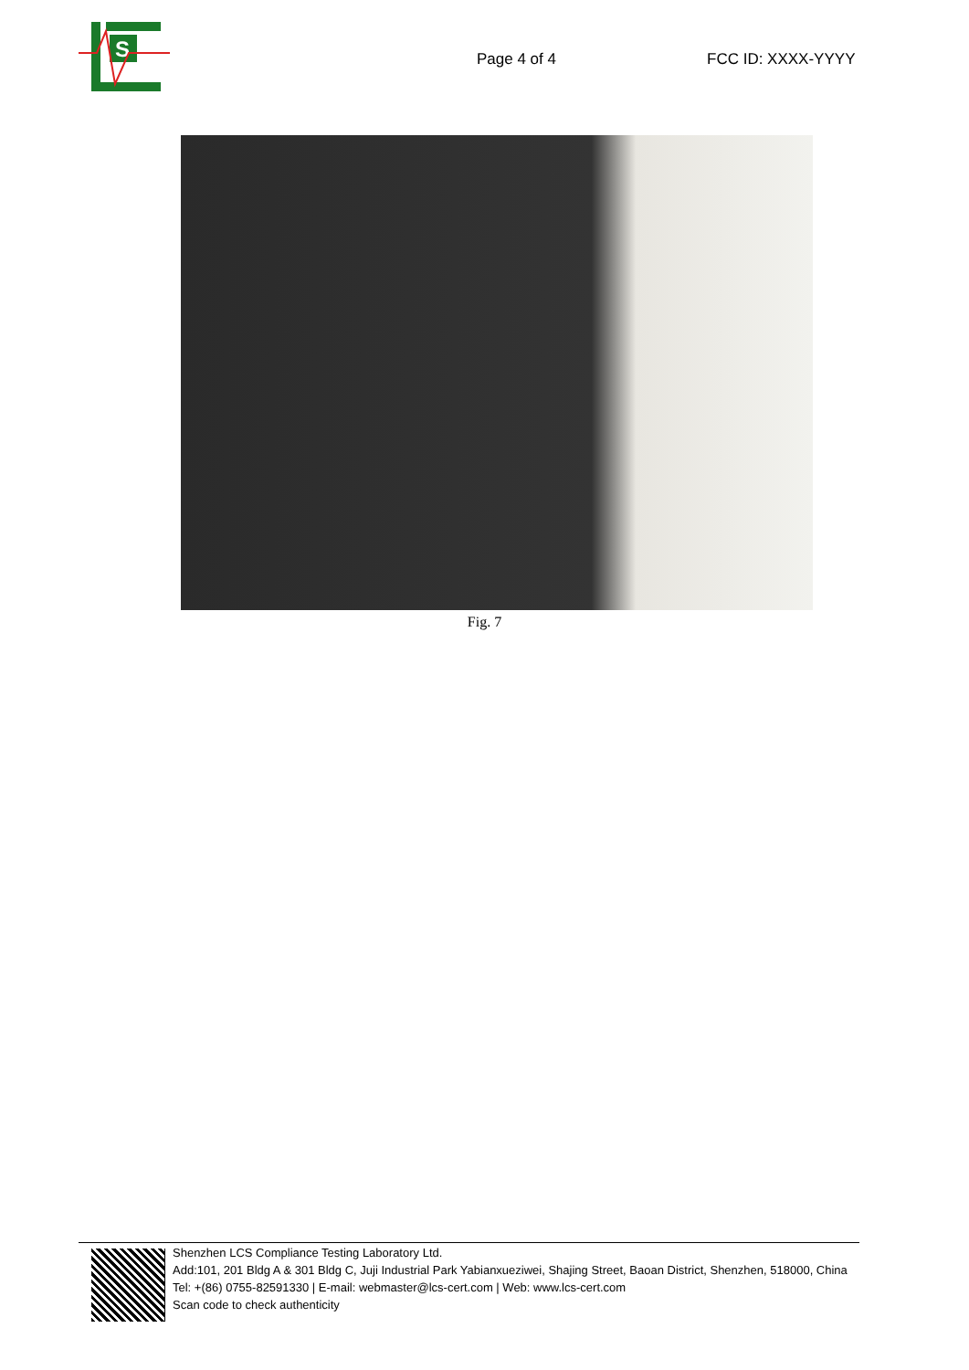S
Page 4 of 4 FCC ID: XXXX-YYYY
Fig. 7
Shenzhen LCS Compliance Testing Laboratory Ltd.
Add:101, 201 Bldg A & 301 Bldg C, Juji Industrial Park Yabianxueziwei, Shajing Street, Baoan District, Shenzhen, 518000, China
Tel: +(86) 0755-82591330 | E-mail: webmaster@lcs-cert.com | Web: www.lcs-cert.com
Scan code to check authenticity